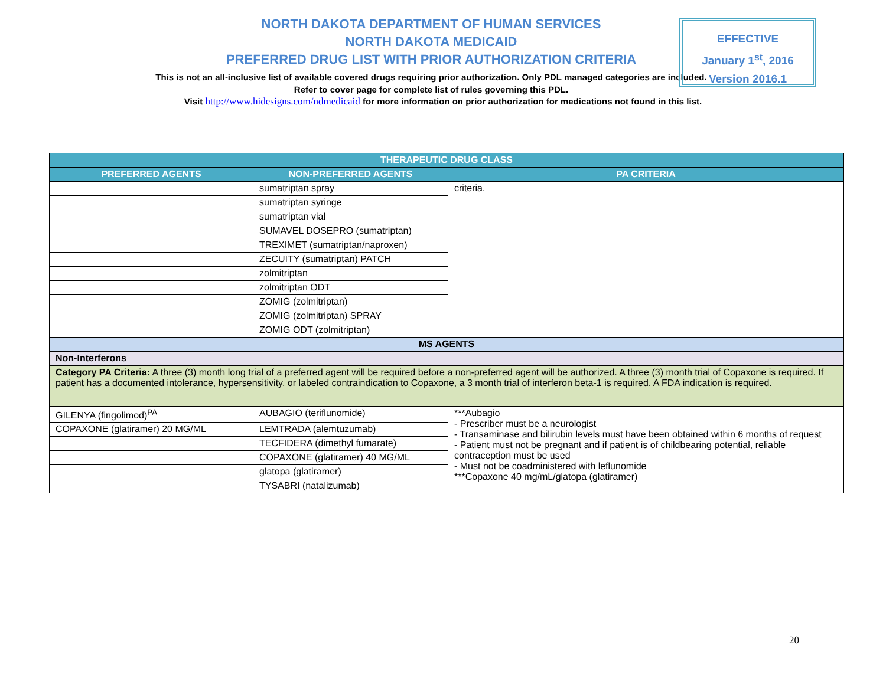NORTH DAKOTA DEPARTMENT OF HUMAN SERVICES
NORTH DAKOTA MEDICAID
PREFERRED DRUG LIST WITH PRIOR AUTHORIZATION CRITERIA
This is not an all-inclusive list of available covered drugs requiring prior authorization. Only PDL managed categories are included. Refer to cover page for complete list of rules governing this PDL.
EFFECTIVE
January 1<sup>st</sup>, 2016
Version 2016.1
Visit http://www.hidesigns.com/ndmedicaid for more information on prior authorization for medications not found in this list.
| THERAPEUTIC DRUG CLASS | | |
| --- | --- | --- |
| PREFERRED AGENTS | NON-PREFERRED AGENTS | PA CRITERIA |
| | sumatriptan spray | criteria. |
| | sumatriptan syringe | |
| | sumatriptan vial | |
| | SUMAVEL DOSEPRO (sumatriptan) | |
| | TREXIMET (sumatriptan/naproxen) | |
| | ZECUITY (sumatriptan) PATCH | |
| | zolmitriptan | |
| | zolmitriptan ODT | |
| | ZOMIG (zolmitriptan) | |
| | ZOMIG (zolmitriptan) SPRAY | |
| | ZOMIG ODT (zolmitriptan) | |
| MS AGENTS | | |
| Non-Interferons | | |
| Category PA Criteria: A three (3) month long trial of a preferred agent will be required before a non-preferred agent will be authorized. A three (3) month trial of Copaxone is required. If patient has a documented intolerance, hypersensitivity, or labeled contraindication to Copaxone, a 3 month trial of interferon beta-1 is required. A FDA indication is required. | | |
| GILENYA (fingolimod)<sup>PA</sup> | AUBAGIO (teriflunomide) | ***Aubagio - Prescriber must be a neurologist - Transaminase and bilirubin levels must have been obtained within 6 months of request - Patient must not be pregnant and if patient is of childbearing potential, reliable contraception must be used - Must not be coadministered with leflunomide ***Copaxone 40 mg/mL/glatopa (glatiramer) |
| COPAXONE (glatiramer) 20 MG/ML | LEMTRADA (alemtuzumab) | |
| | TECFIDERA (dimethyl fumarate) | |
| | COPAXONE (glatiramer) 40 MG/ML | |
| | glatopa (glatiramer) | |
| | TYSABRI (natalizumab) | |
20